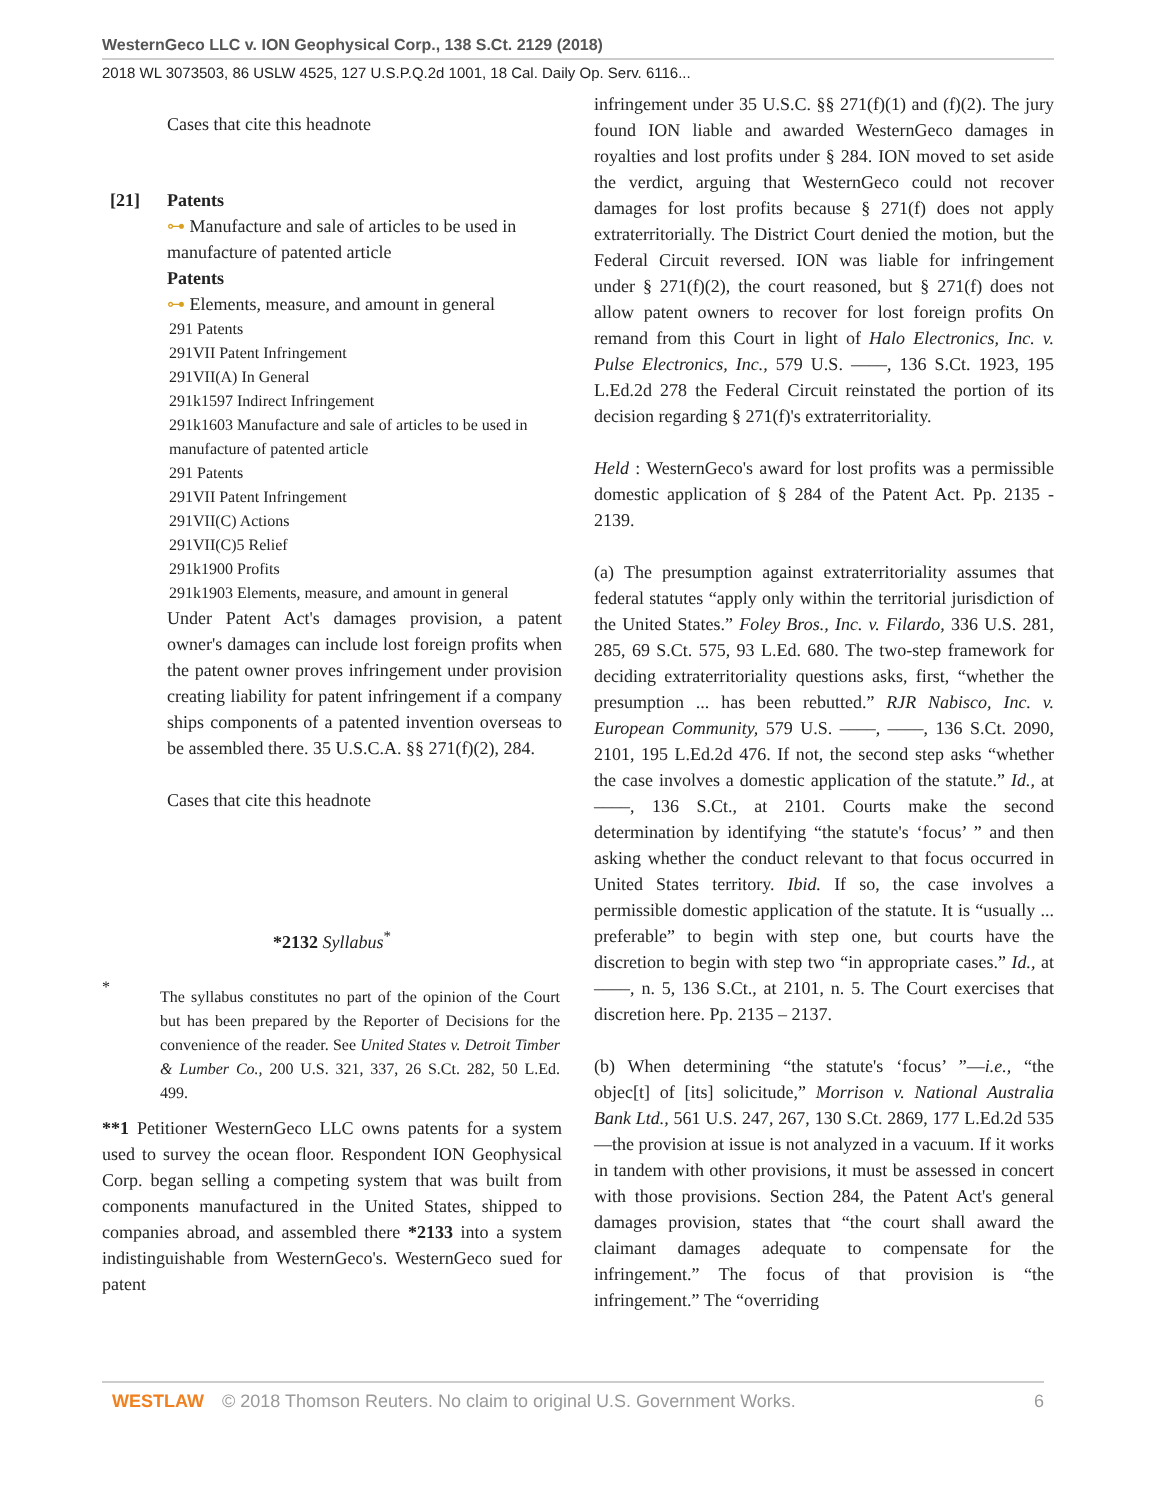WesternGeco LLC v. ION Geophysical Corp., 138 S.Ct. 2129 (2018)
2018 WL 3073503, 86 USLW 4525, 127 U.S.P.Q.2d 1001, 18 Cal. Daily Op. Serv. 6116...
Cases that cite this headnote
[21] Patents
⊶ Manufacture and sale of articles to be used in manufacture of patented article
Patents
⊶ Elements, measure, and amount in general
291 Patents
291VII Patent Infringement
291VII(A) In General
291k1597 Indirect Infringement
291k1603 Manufacture and sale of articles to be used in manufacture of patented article
291 Patents
291VII Patent Infringement
291VII(C) Actions
291VII(C)5 Relief
291k1900 Profits
291k1903 Elements, measure, and amount in general
Under Patent Act's damages provision, a patent owner's damages can include lost foreign profits when the patent owner proves infringement under provision creating liability for patent infringement if a company ships components of a patented invention overseas to be assembled there. 35 U.S.C.A. §§ 271(f)(2), 284.
Cases that cite this headnote
*2132 Syllabus<sup>*</sup>
*
The syllabus constitutes no part of the opinion of the Court but has been prepared by the Reporter of Decisions for the convenience of the reader. See United States v. Detroit Timber & Lumber Co., 200 U.S. 321, 337, 26 S.Ct. 282, 50 L.Ed. 499.
**1 Petitioner WesternGeco LLC owns patents for a system used to survey the ocean floor. Respondent ION Geophysical Corp. began selling a competing system that was built from components manufactured in the United States, shipped to companies abroad, and assembled there *2133 into a system indistinguishable from WesternGeco's. WesternGeco sued for patent
infringement under 35 U.S.C. §§ 271(f)(1) and (f)(2). The jury found ION liable and awarded WesternGeco damages in royalties and lost profits under § 284. ION moved to set aside the verdict, arguing that WesternGeco could not recover damages for lost profits because § 271(f) does not apply extraterritorially. The District Court denied the motion, but the Federal Circuit reversed. ION was liable for infringement under § 271(f)(2), the court reasoned, but § 271(f) does not allow patent owners to recover for lost foreign profits On remand from this Court in light of Halo Electronics, Inc. v. Pulse Electronics, Inc., 579 U.S. ––––, 136 S.Ct. 1923, 195 L.Ed.2d 278 the Federal Circuit reinstated the portion of its decision regarding § 271(f)'s extraterritoriality.
Held : WesternGeco's award for lost profits was a permissible domestic application of § 284 of the Patent Act. Pp. 2135 - 2139.
(a) The presumption against extraterritoriality assumes that federal statutes “apply only within the territorial jurisdiction of the United States.” Foley Bros., Inc. v. Filardo, 336 U.S. 281, 285, 69 S.Ct. 575, 93 L.Ed. 680. The two-step framework for deciding extraterritoriality questions asks, first, “whether the presumption ... has been rebutted.” RJR Nabisco, Inc. v. European Community, 579 U.S. ––––, ––––, 136 S.Ct. 2090, 2101, 195 L.Ed.2d 476. If not, the second step asks “whether the case involves a domestic application of the statute.” Id., at ––––, 136 S.Ct., at 2101. Courts make the second determination by identifying “the statute's ‘focus’ ” and then asking whether the conduct relevant to that focus occurred in United States territory. Ibid. If so, the case involves a permissible domestic application of the statute. It is “usually ... preferable” to begin with step one, but courts have the discretion to begin with step two “in appropriate cases.” Id., at ––––, n. 5, 136 S.Ct., at 2101, n. 5. The Court exercises that discretion here. Pp. 2135 – 2137.
(b) When determining “the statute's ‘focus’ ”—i.e., “the objec[t] of [its] solicitude,” Morrison v. National Australia Bank Ltd., 561 U.S. 247, 267, 130 S.Ct. 2869, 177 L.Ed.2d 535—the provision at issue is not analyzed in a vacuum. If it works in tandem with other provisions, it must be assessed in concert with those provisions. Section 284, the Patent Act's general damages provision, states that “the court shall award the claimant damages adequate to compensate for the infringement.” The focus of that provision is “the infringement.” The “overriding
WESTLAW © 2018 Thomson Reuters. No claim to original U.S. Government Works. 6